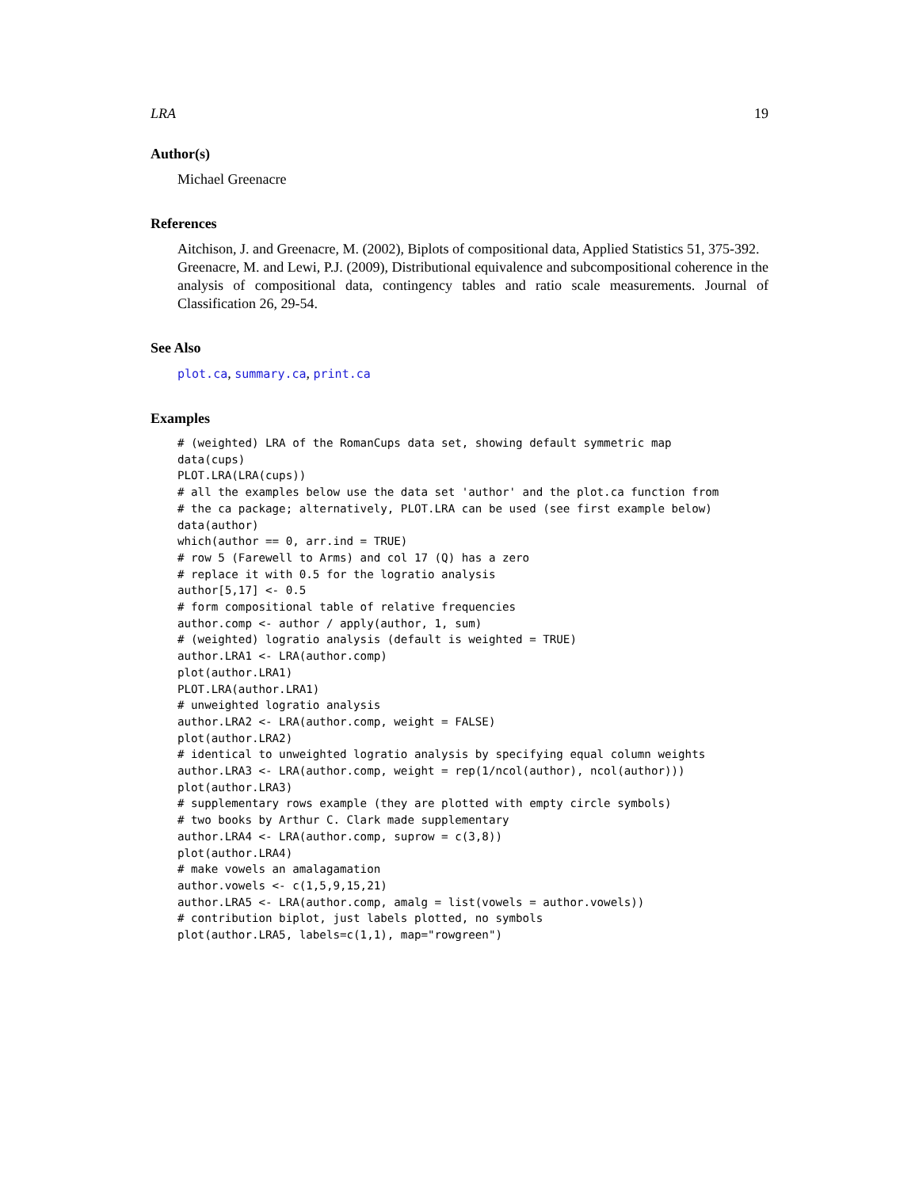LRA 19
Author(s)
Michael Greenacre
References
Aitchison, J. and Greenacre, M. (2002), Biplots of compositional data, Applied Statistics 51, 375-392.
Greenacre, M. and Lewi, P.J. (2009), Distributional equivalence and subcompositional coherence in the analysis of compositional data, contingency tables and ratio scale measurements. Journal of Classification 26, 29-54.
See Also
plot.ca, summary.ca, print.ca
Examples
# (weighted) LRA of the RomanCups data set, showing default symmetric map
data(cups)
PLOT.LRA(LRA(cups))
# all the examples below use the data set 'author' and the plot.ca function from
# the ca package; alternatively, PLOT.LRA can be used (see first example below)
data(author)
which(author == 0, arr.ind = TRUE)
# row 5 (Farewell to Arms) and col 17 (Q) has a zero
# replace it with 0.5 for the logratio analysis
author[5,17] <- 0.5
# form compositional table of relative frequencies
author.comp <- author / apply(author, 1, sum)
# (weighted) logratio analysis (default is weighted = TRUE)
author.LRA1 <- LRA(author.comp)
plot(author.LRA1)
PLOT.LRA(author.LRA1)
# unweighted logratio analysis
author.LRA2 <- LRA(author.comp, weight = FALSE)
plot(author.LRA2)
# identical to unweighted logratio analysis by specifying equal column weights
author.LRA3 <- LRA(author.comp, weight = rep(1/ncol(author), ncol(author)))
plot(author.LRA3)
# supplementary rows example (they are plotted with empty circle symbols)
# two books by Arthur C. Clark made supplementary
author.LRA4 <- LRA(author.comp, suprow = c(3,8))
plot(author.LRA4)
# make vowels an amalagamation
author.vowels <- c(1,5,9,15,21)
author.LRA5 <- LRA(author.comp, amalg = list(vowels = author.vowels))
# contribution biplot, just labels plotted, no symbols
plot(author.LRA5, labels=c(1,1), map="rowgreen")